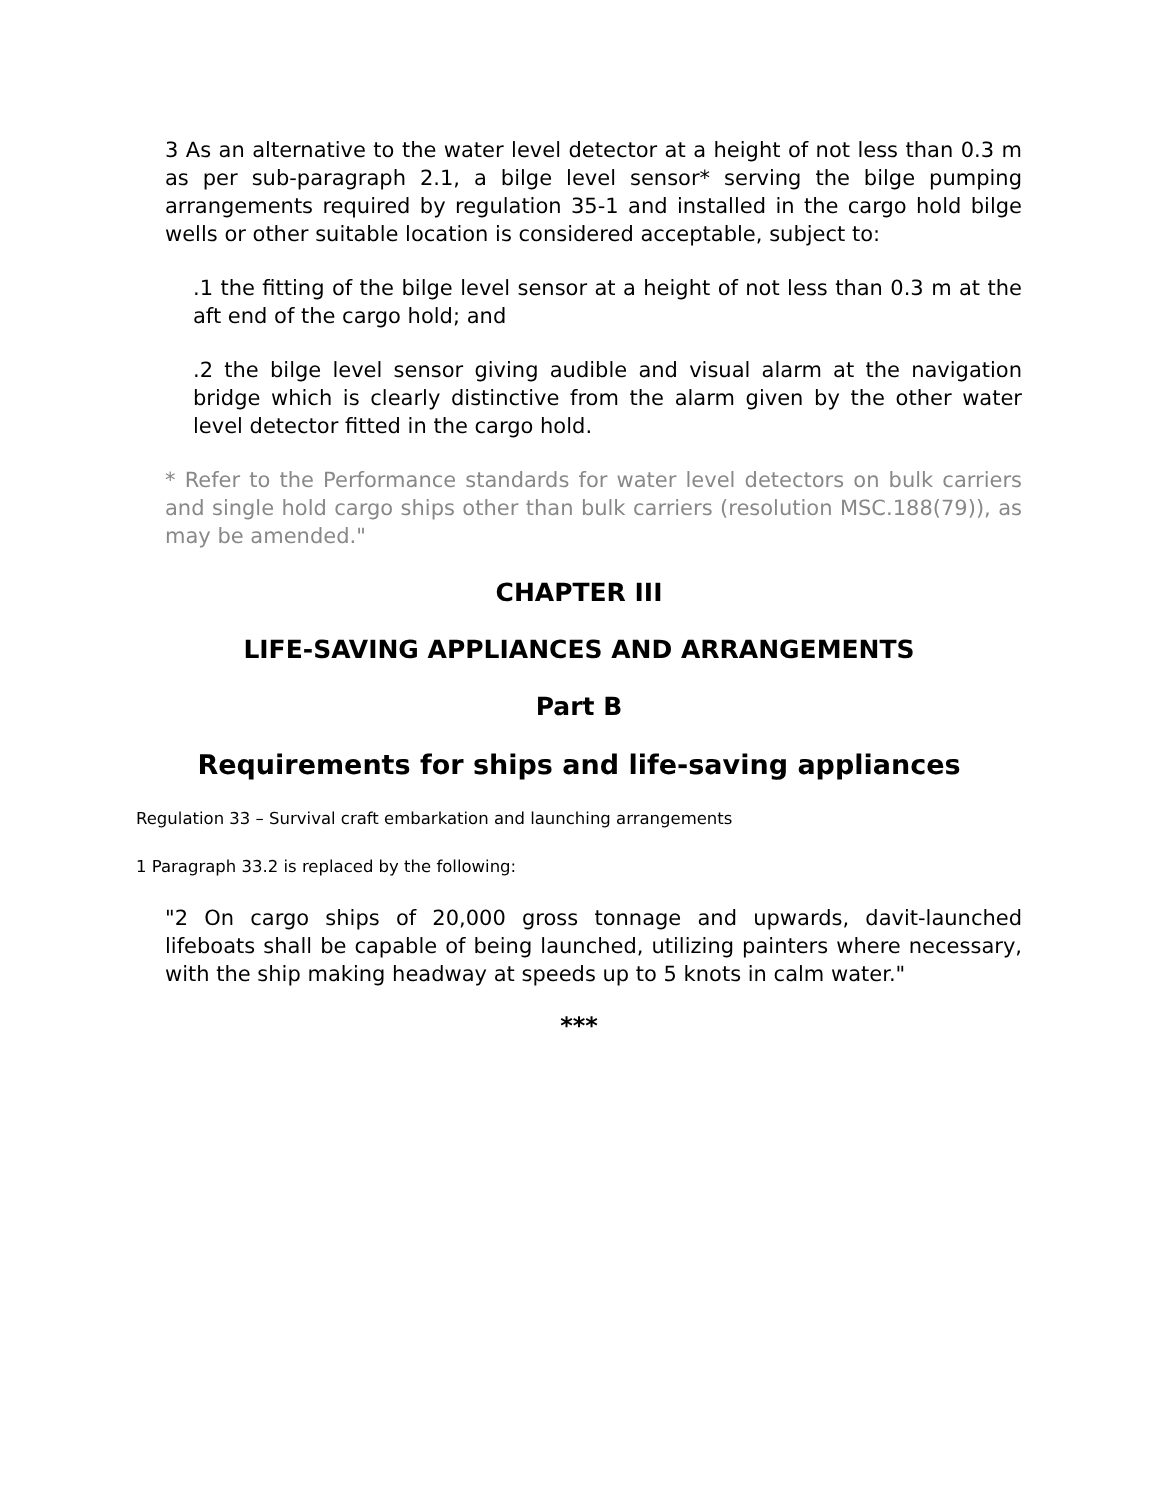3 As an alternative to the water level detector at a height of not less than 0.3 m as per sub-paragraph 2.1, a bilge level sensor* serving the bilge pumping arrangements required by regulation 35-1 and installed in the cargo hold bilge wells or other suitable location is considered acceptable, subject to:
.1 the fitting of the bilge level sensor at a height of not less than 0.3 m at the aft end of the cargo hold; and
.2 the bilge level sensor giving audible and visual alarm at the navigation bridge which is clearly distinctive from the alarm given by the other water level detector fitted in the cargo hold.
* Refer to the Performance standards for water level detectors on bulk carriers and single hold cargo ships other than bulk carriers (resolution MSC.188(79)), as may be amended."
CHAPTER III
LIFE-SAVING APPLIANCES AND ARRANGEMENTS
Part B
Requirements for ships and life-saving appliances
Regulation 33 – Survival craft embarkation and launching arrangements
1 Paragraph 33.2 is replaced by the following:
"2 On cargo ships of 20,000 gross tonnage and upwards, davit-launched lifeboats shall be capable of being launched, utilizing painters where necessary, with the ship making headway at speeds up to 5 knots in calm water."
***